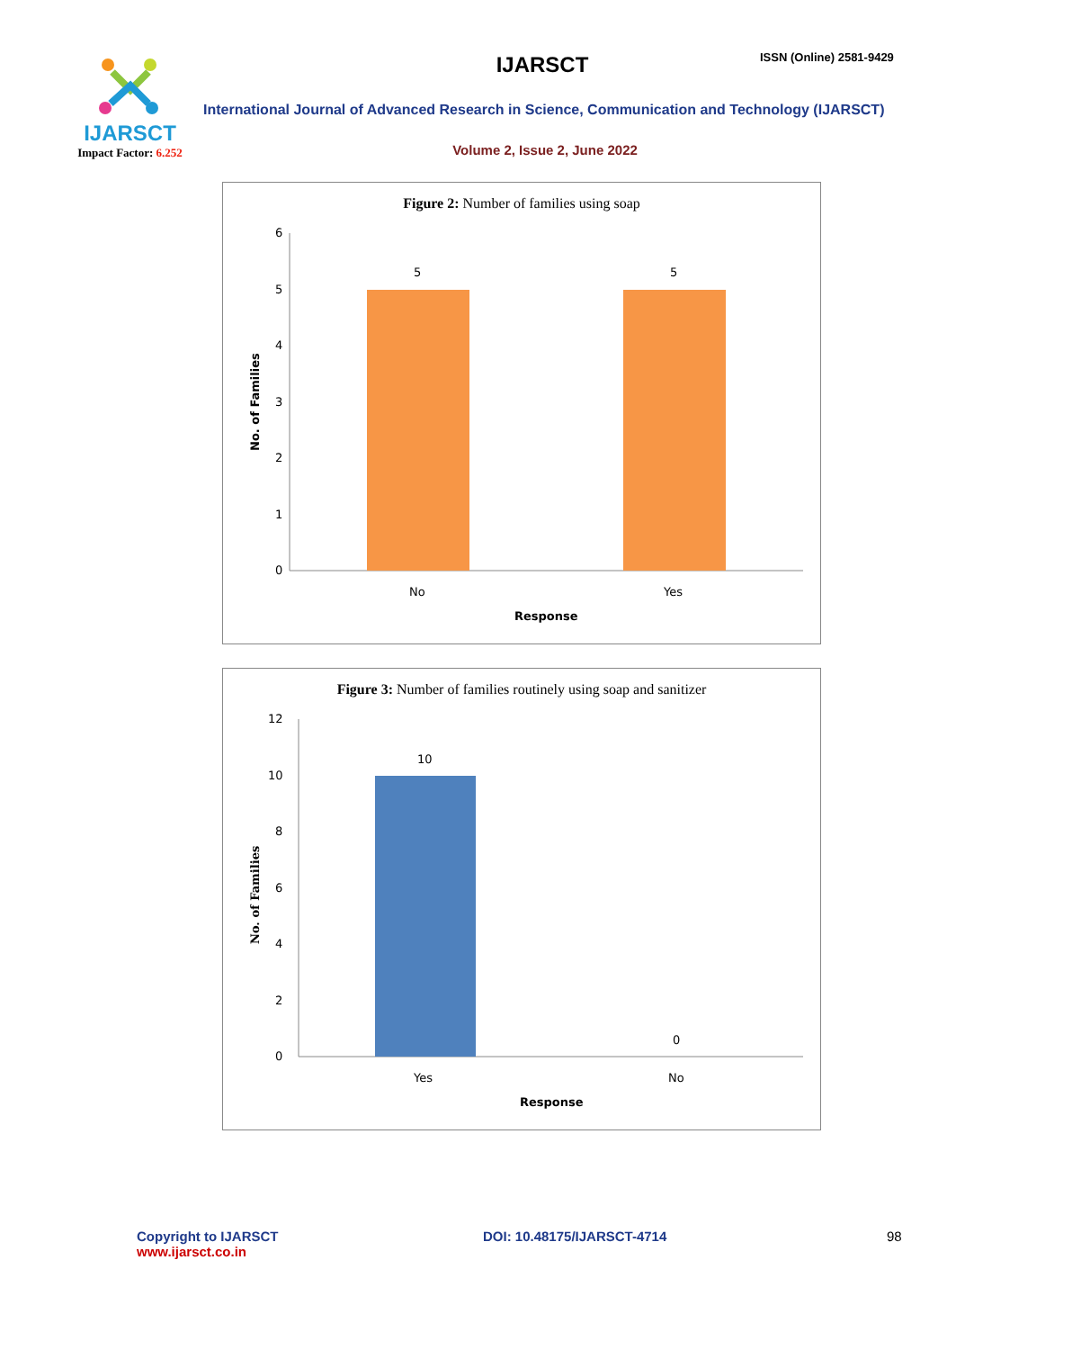IJARSCT
Impact Factor: 6.252
IJARSCT ISSN (Online) 2581-9429
International Journal of Advanced Research in Science, Communication and Technology (IJARSCT)
Volume 2, Issue 2, June 2022
Figure 2: Number of families using soap
0
1
2
3
4
5
6
5
5
No
Yes
Response
No. of Families
Figure 3: Number of families routinely using soap and sanitizer
0
2
4
6
8
10
12
10
0
Yes
No
Response
No. of Families
Copyright to IJARSCT
www.ijarsct.co.in
DOI: 10.48175/IJARSCT-4714 98